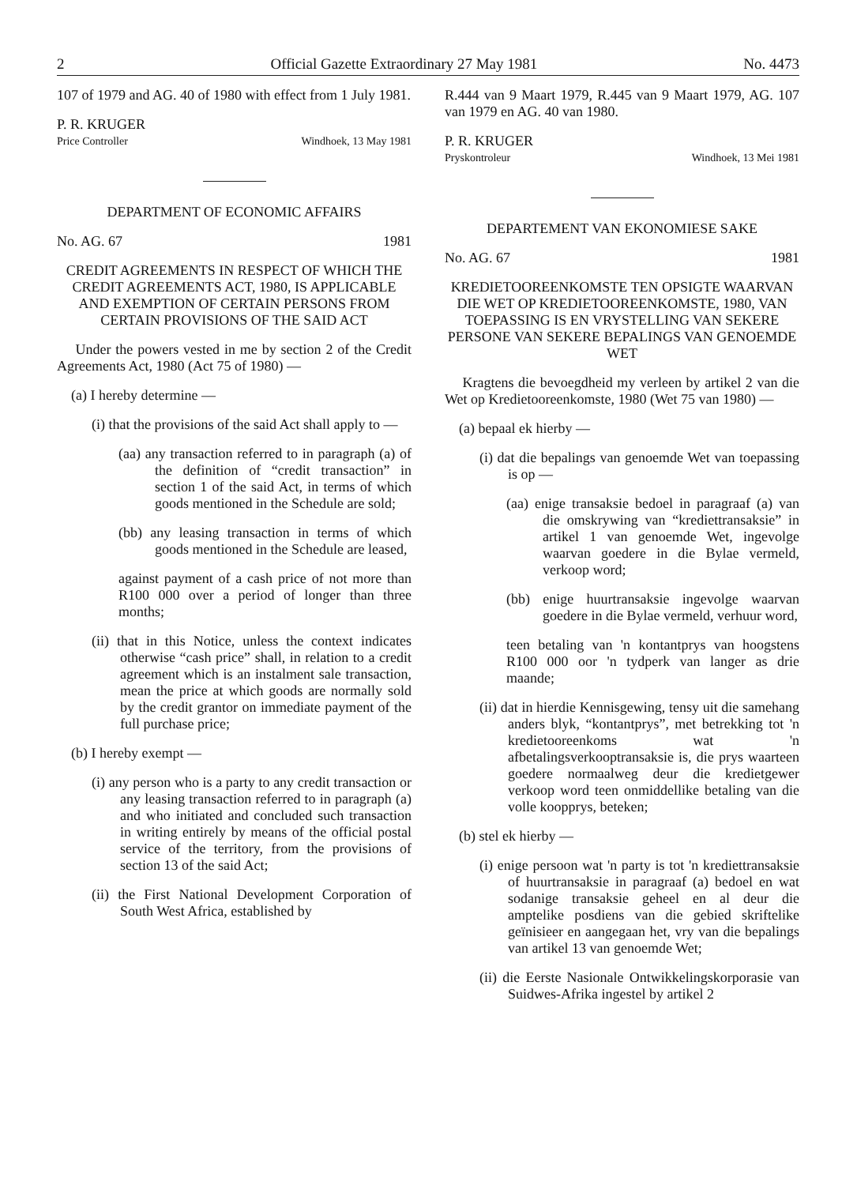2 Official Gazette Extraordinary 27 May 1981 No. 4473
107 of 1979 and AG. 40 of 1980 with effect from 1 July 1981.
P. R. KRUGER
Price Controller Windhoek, 13 May 1981
DEPARTMENT OF ECONOMIC AFFAIRS
No. AG. 67 1981
CREDIT AGREEMENTS IN RESPECT OF WHICH THE CREDIT AGREEMENTS ACT, 1980, IS APPLICABLE AND EXEMPTION OF CERTAIN PERSONS FROM CERTAIN PROVISIONS OF THE SAID ACT
Under the powers vested in me by section 2 of the Credit Agreements Act, 1980 (Act 75 of 1980) —
(a) I hereby determine —
(i) that the provisions of the said Act shall apply to —
(aa) any transaction referred to in paragraph (a) of the definition of “credit transaction” in section 1 of the said Act, in terms of which goods mentioned in the Schedule are sold;
(bb) any leasing transaction in terms of which goods mentioned in the Schedule are leased,
against payment of a cash price of not more than R100 000 over a period of longer than three months;
(ii) that in this Notice, unless the context indicates otherwise “cash price” shall, in relation to a credit agreement which is an instalment sale transaction, mean the price at which goods are normally sold by the credit grantor on immediate payment of the full purchase price;
(b) I hereby exempt —
(i) any person who is a party to any credit transaction or any leasing transaction referred to in paragraph (a) and who initiated and concluded such transaction in writing entirely by means of the official postal service of the territory, from the provisions of section 13 of the said Act;
(ii) the First National Development Corporation of South West Africa, established by
R.444 van 9 Maart 1979, R.445 van 9 Maart 1979, AG. 107 van 1979 en AG. 40 van 1980.
P. R. KRUGER
Pryskontroleur Windhoek, 13 Mei 1981
DEPARTEMENT VAN EKONOMIESE SAKE
No. AG. 67 1981
KREDIETOOREENKOMSTE TEN OPSIGTE WAARVAN DIE WET OP KREDIETOOREENKOMSTE, 1980, VAN TOEPASSING IS EN VRYSTELLING VAN SEKERE PERSONE VAN SEKERE BEPALINGS VAN GENOEMDE WET
Kragtens die bevoegdheid my verleen by artikel 2 van die Wet op Kredietooreenkomste, 1980 (Wet 75 van 1980) —
(a) bepaal ek hierby —
(i) dat die bepalings van genoemde Wet van toepassing is op —
(aa) enige transaksie bedoel in paragraaf (a) van die omskrywing van “krediettransaksie” in artikel 1 van genoemde Wet, ingevolge waarvan goedere in die Bylae vermeld, verkoop word;
(bb) enige huurtransaksie ingevolge waarvan goedere in die Bylae vermeld, verhuur word,
teen betaling van 'n kontantprys van hoogstens R100 000 oor 'n tydperk van langer as drie maande;
(ii) dat in hierdie Kennisgewing, tensy uit die samehang anders blyk, “kontantprys”, met betrekking tot 'n kredietooreenkoms wat 'n afbetalingsverkooptransaksie is, die prys waarteen goedere normaalweg deur die kredietgewer verkoop word teen onmiddellike betaling van die volle koopprys, beteken;
(b) stel ek hierby —
(i) enige persoon wat 'n party is tot 'n krediettransaksie of huurtransaksie in paragraaf (a) bedoel en wat sodanige transaksie geheel en al deur die amptelike posdiens van die gebied skriftelike geïnisieer en aangegaan het, vry van die bepalings van artikel 13 van genoemde Wet;
(ii) die Eerste Nasionale Ontwikkelingskorporasie van Suidwes-Afrika ingestel by artikel 2